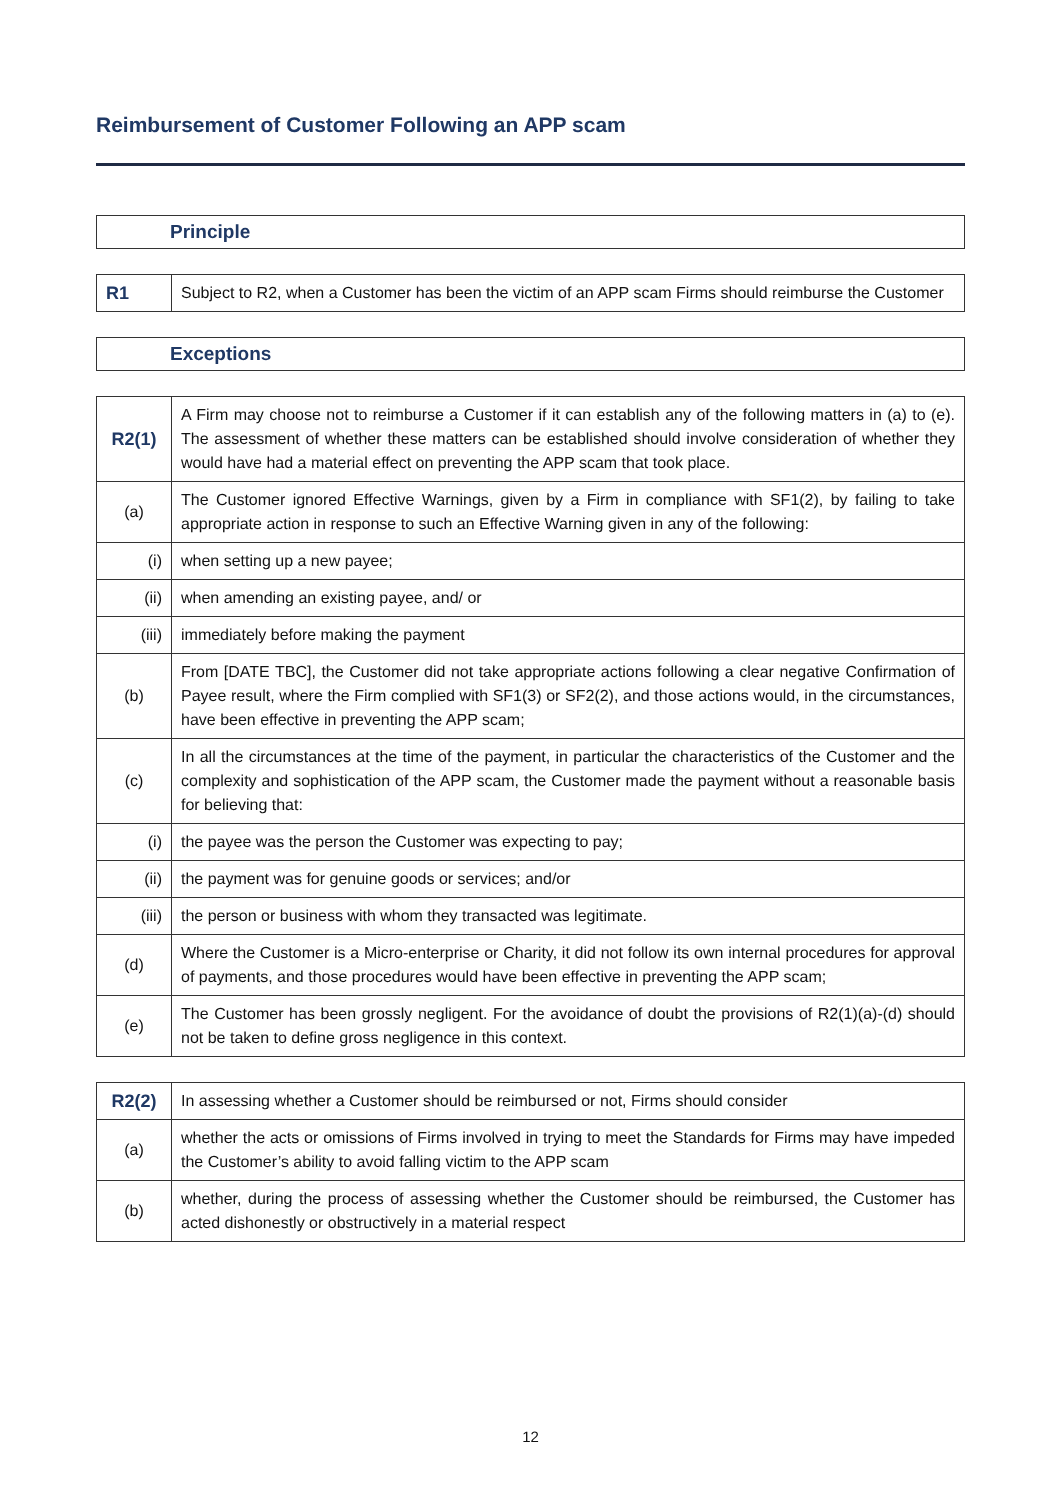Reimbursement of Customer Following an APP scam
Principle
| R1 | Subject to R2, when a Customer has been the victim of an APP scam Firms should reimburse the Customer |
Exceptions
| R2(1) | A Firm may choose not to reimburse a Customer if it can establish any of the following matters in (a) to (e). The assessment of whether these matters can be established should involve consideration of whether they would have had a material effect on preventing the APP scam that took place. |
| (a) | The Customer ignored Effective Warnings, given by a Firm in compliance with SF1(2), by failing to take appropriate action in response to such an Effective Warning given in any of the following: |
| (i) | when setting up a new payee; |
| (ii) | when amending an existing payee, and/ or |
| (iii) | immediately before making the payment |
| (b) | From [DATE TBC], the Customer did not take appropriate actions following a clear negative Confirmation of Payee result, where the Firm complied with SF1(3) or SF2(2), and those actions would, in the circumstances, have been effective in preventing the APP scam; |
| (c) | In all the circumstances at the time of the payment, in particular the characteristics of the Customer and the complexity and sophistication of the APP scam, the Customer made the payment without a reasonable basis for believing that: |
| (i) | the payee was the person the Customer was expecting to pay; |
| (ii) | the payment was for genuine goods or services; and/or |
| (iii) | the person or business with whom they transacted was legitimate. |
| (d) | Where the Customer is a Micro-enterprise or Charity, it did not follow its own internal procedures for approval of payments, and those procedures would have been effective in preventing the APP scam; |
| (e) | The Customer has been grossly negligent. For the avoidance of doubt the provisions of R2(1)(a)-(d) should not be taken to define gross negligence in this context. |
| R2(2) | In assessing whether a Customer should be reimbursed or not, Firms should consider |
| (a) | whether the acts or omissions of Firms involved in trying to meet the Standards for Firms may have impeded the Customer’s ability to avoid falling victim to the APP scam |
| (b) | whether, during the process of assessing whether the Customer should be reimbursed, the Customer has acted dishonestly or obstructively in a material respect |
12